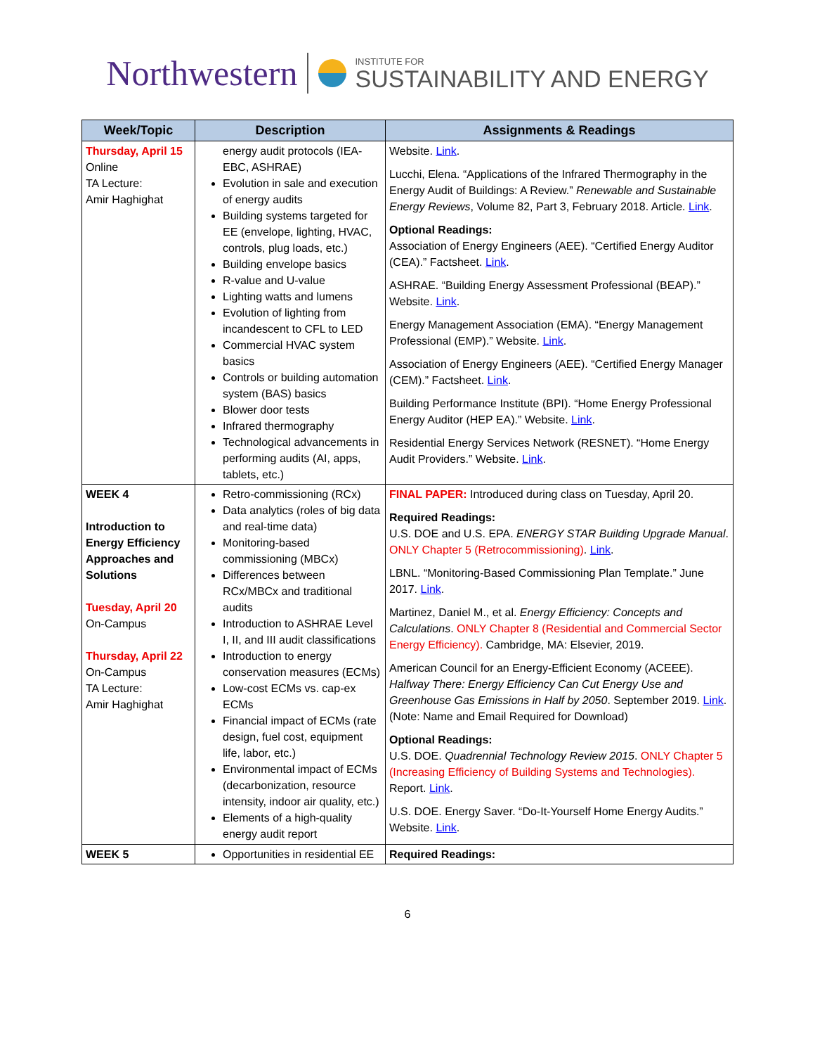Northwestern
INSTITUTE FOR
SUSTAINABILITY AND ENERGY
| Week/Topic | Description | Assignments & Readings |
| --- | --- | --- |
| Thursday, April 15 Online TA Lecture: Amir Haghighat | energy audit protocols (IEA-EBC, ASHRAE) Evolution in sale and execution of energy audits Building systems targeted for EE (envelope, lighting, HVAC, controls, plug loads, etc.) Building envelope basics R-value and U-value Lighting watts and lumens Evolution of lighting from incandescent to CFL to LED Commercial HVAC system basics Controls or building automation system (BAS) basics Blower door tests Infrared thermography Technological advancements in performing audits (AI, apps, tablets, etc.) | Website. Link . Lucchi, Elena. “Applications of the Infrared Thermography in the Energy Audit of Buildings: A Review.” Renewable and Sustainable Energy Reviews , Volume 82, Part 3, February 2018. Article. Link . Optional Readings: Association of Energy Engineers (AEE). “Certified Energy Auditor (CEA).” Factsheet. Link . ASHRAE. “Building Energy Assessment Professional (BEAP).” Website. Link . Energy Management Association (EMA). “Energy Management Professional (EMP).” Website. Link . Association of Energy Engineers (AEE). “Certified Energy Manager (CEM).” Factsheet. Link . Building Performance Institute (BPI). “Home Energy Professional Energy Auditor (HEP EA).” Website. Link . Residential Energy Services Network (RESNET). “Home Energy Audit Providers.” Website. Link . |
| WEEK 4 Introduction to Energy Efficiency Approaches and Solutions Tuesday, April 20 On-Campus Thursday, April 22 On-Campus TA Lecture: Amir Haghighat | Retro-commissioning (RCx) Data analytics (roles of big data and real-time data) Monitoring-based commissioning (MBCx) Differences between RCx/MBCx and traditional audits Introduction to ASHRAE Level I, II, and III audit classifications Introduction to energy conservation measures (ECMs) Low-cost ECMs vs. cap-ex ECMs Financial impact of ECMs (rate design, fuel cost, equipment life, labor, etc.) Environmental impact of ECMs (decarbonization, resource intensity, indoor air quality, etc.) Elements of a high-quality energy audit report | FINAL PAPER: Introduced during class on Tuesday, April 20. Required Readings: U.S. DOE and U.S. EPA. ENERGY STAR Building Upgrade Manual . ONLY Chapter 5 (Retrocommissioning) . Link . LBNL. “Monitoring-Based Commissioning Plan Template.” June 2017. Link . Martinez, Daniel M., et al. Energy Efficiency: Concepts and Calculations . ONLY Chapter 8 (Residential and Commercial Sector Energy Efficiency). Cambridge, MA: Elsevier, 2019. American Council for an Energy-Efficient Economy (ACEEE). Halfway There: Energy Efficiency Can Cut Energy Use and Greenhouse Gas Emissions in Half by 2050 . September 2019. Link . (Note: Name and Email Required for Download) Optional Readings: U.S. DOE. Quadrennial Technology Review 2015 . ONLY Chapter 5 (Increasing Efficiency of Building Systems and Technologies). Report. Link . U.S. DOE. Energy Saver. “Do-It-Yourself Home Energy Audits.” Website. Link . |
| WEEK 5 | Opportunities in residential EE | Required Readings: |
6